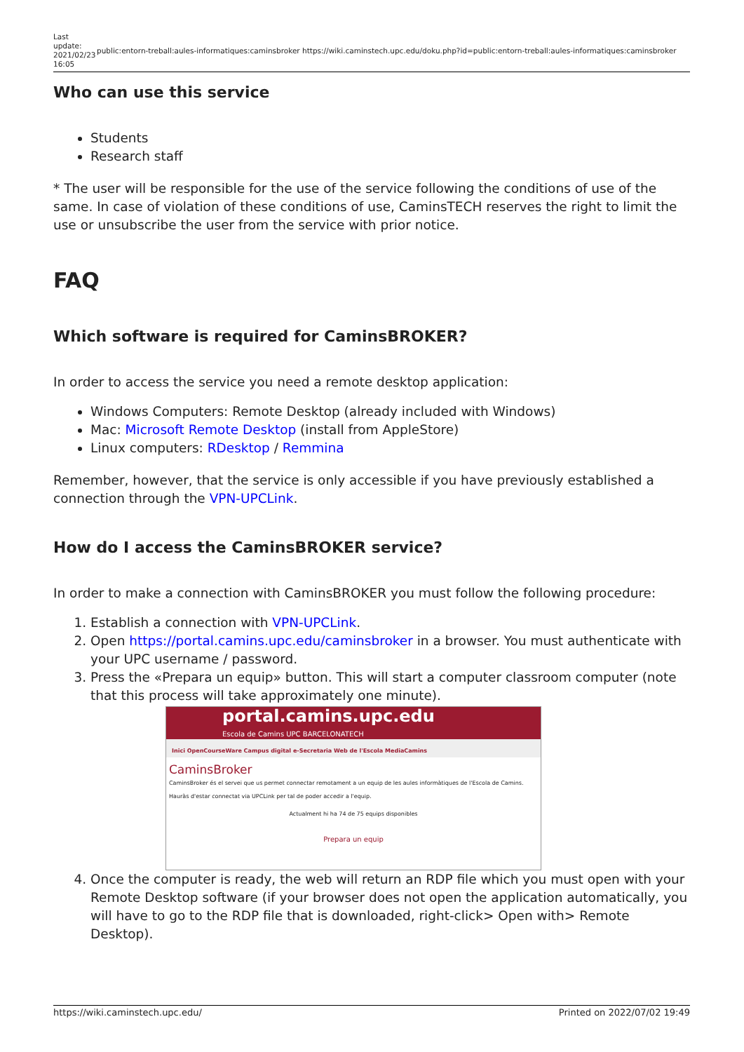Last update: 2021/02/23 16:05 public:entorn-treball:aules-informatiques:caminsbroker https://wiki.caminstech.upc.edu/doku.php?id=public:entorn-treball:aules-informatiques:caminsbroker
Who can use this service
Students
Research staff
* The user will be responsible for the use of the service following the conditions of use of the same. In case of violation of these conditions of use, CaminsTECH reserves the right to limit the use or unsubscribe the user from the service with prior notice.
FAQ
Which software is required for CaminsBROKER?
In order to access the service you need a remote desktop application:
Windows Computers: Remote Desktop (already included with Windows)
Mac: Microsoft Remote Desktop (install from AppleStore)
Linux computers: RDesktop / Remmina
Remember, however, that the service is only accessible if you have previously established a connection through the VPN-UPCLink.
How do I access the CaminsBROKER service?
In order to make a connection with CaminsBROKER you must follow the following procedure:
1. Establish a connection with VPN-UPCLink.
2. Open https://portal.camins.upc.edu/caminsbroker in a browser. You must authenticate with your UPC username / password.
3. Press the «Prepara un equip» button. This will start a computer classroom computer (note that this process will take approximately one minute).
portal.camins.upc.edu
Escola de Camins UPC BARCELONATECH
Inici OpenCourseWare Campus digital e-Secretaria Web de l'Escola MediaCamins
CaminsBroker
CaminsBroker és el servei que us permet connectar remotament a un equip de les aules informàtiques de l'Escola de Camins.
Hauràs d'estar connectat via UPCLink per tal de poder accedir a l'equip.
Actualment hi ha 74 de 75 equips disponibles
Prepara un equip
4. Once the computer is ready, the web will return an RDP file which you must open with your Remote Desktop software (if your browser does not open the application automatically, you will have to go to the RDP file that is downloaded, right-click> Open with> Remote Desktop).
https://wiki.caminstech.upc.edu/ Printed on 2022/07/02 19:49